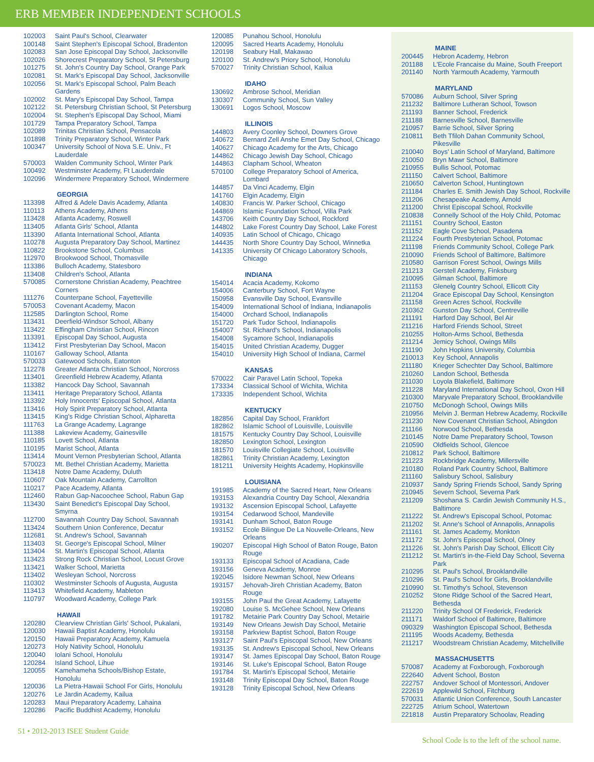ERB MEMBER INDEPENDENT SCHOOLS
| 102003 | Saint Paul's School, Clearwater |
| 100148 | Saint Stephen's Episcopal School, Bradenton |
| 102083 | San Jose Episcopal Day School, Jacksonville |
| 102026 | Shorecrest Preparatory School, St Petersburg |
| 101275 | St. John's Country Day School, Orange Park |
| 102081 | St. Mark's Episcopal Day School, Jacksonville |
| 102056 | St. Mark's Episcopal School, Palm Beach Gardens |
| 102002 | St. Mary's Episcopal Day School, Tampa |
| 102122 | St. Petersburg Christian School, St Petersburg |
| 102004 | St. Stephen's Episcopal Day School, Miami |
| 101729 | Tampa Preparatory School, Tampa |
| 102089 | Trinitas Christian School, Pensacola |
| 101898 | Trinity Preparatory School, Winter Park |
| 100347 | University School of Nova S.E. Univ., Ft Lauderdale |
| 570003 | Walden Community School, Winter Park |
| 100492 | Westminster Academy, Ft Lauderdale |
| 102096 | Windermere Preparatory School, Windermere |
| GEORGIA | |
| 113398 | Alfred & Adele Davis Academy, Atlanta |
| 110113 | Athens Academy, Athens |
| 113428 | Atlanta Academy, Roswell |
| 113405 | Atlanta Girls' School, Atlanta |
| 113390 | Atlanta International School, Atlanta |
| 110278 | Augusta Preparatory Day School, Martinez |
| 110822 | Brookstone School, Columbus |
| 112970 | Brookwood School, Thomasville |
| 113386 | Bulloch Academy, Statesboro |
| 113408 | Children's School, Atlanta |
| 570085 | Cornerstone Christian Academy, Peachtree Corners |
| 111276 | Counterpane School, Fayetteville |
| 570053 | Covenant Academy, Macon |
| 112585 | Darlington School, Rome |
| 113431 | Deerfield-Windsor School, Albany |
| 113422 | Effingham Christian School, Rincon |
| 113391 | Episcopal Day School, Augusta |
| 113412 | First Presbyterian Day School, Macon |
| 110167 | Galloway School, Atlanta |
| 570033 | Gatewood Schools, Eatonton |
| 112278 | Greater Atlanta Christian School, Norcross |
| 113401 | Greenfield Hebrew Academy, Atlanta |
| 113382 | Hancock Day School, Savannah |
| 113411 | Heritage Preparatory School, Atlanta |
| 113392 | Holy Innocents' Episcopal School, Atlanta |
| 113416 | Holy Spirit Preparatory School, Atlanta |
| 113415 | King's Ridge Christian School, Alpharetta |
| 111763 | La Grange Academy, Lagrange |
| 111388 | Lakeview Academy, Gainesville |
| 110185 | Lovett School, Atlanta |
| 110195 | Marist School, Atlanta |
| 113414 | Mount Vernon Presbyterian School, Atlanta |
| 570023 | Mt. Bethel Christian Academy, Marietta |
| 113418 | Notre Dame Academy, Duluth |
| 110607 | Oak Mountain Academy, Carrollton |
| 110217 | Pace Academy, Atlanta |
| 112460 | Rabun Gap-Nacoochee School, Rabun Gap |
| 113430 | Saint Benedict's Episcopal Day School, Smyrna |
| 112700 | Savannah Country Day School, Savannah |
| 113424 | Southern Union Conference, Decatur |
| 112681 | St. Andrew's School, Savannah |
| 113403 | St. George's Episcopal School, Milner |
| 113404 | St. Martin's Episcopal School, Atlanta |
| 113423 | Strong Rock Christian School, Locust Grove |
| 113421 | Walker School, Marietta |
| 113402 | Wesleyan School, Norcross |
| 110302 | Westminster Schools of Augusta, Augusta |
| 113413 | Whitefield Academy, Mableton |
| 110797 | Woodward Academy, College Park |
| HAWAII | |
| 120280 | Clearview Christian Girls' School, Pukalani, |
| 120030 | Hawaii Baptist Academy, Honolulu |
| 120150 | Hawaii Preparatory Academy, Kamuela |
| 120273 | Holy Nativity School, Honolulu |
| 120040 | Iolani School, Honolulu |
| 120284 | Island School, Lihue |
| 120055 | Kamehameha Schools/Bishop Estate, Honolulu |
| 120036 | La Pietra-Hawaii School For Girls, Honolulu |
| 120276 | Le Jardin Academy, Kailua |
| 120283 | Maui Preparatory Academy, Lahaina |
| 120286 | Pacific Buddhist Academy, Honolulu |
| 120085 | Punahou School, Honolulu |
| 120095 | Sacred Hearts Academy, Honolulu |
| 120198 | Seabury Hall, Makawao |
| 120100 | St. Andrew's Priory School, Honolulu |
| 570027 | Trinity Christian School, Kailua |
| IDAHO | |
| 130692 | Ambrose School, Meridian |
| 130307 | Community School, Sun Valley |
| 130691 | Logos School, Moscow |
| ILLINOIS | |
| 144803 | Avery Coonley School, Downers Grove |
| 140672 | Bernard Zell Anshe Emet Day School, Chicago |
| 140627 | Chicago Academy for the Arts, Chicago |
| 144862 | Chicago Jewish Day School, Chicago |
| 144863 | Clapham School, Wheaton |
| 570100 | College Preparatory School of America, Lombard |
| 144857 | Da Vinci Academy, Elgin |
| 141760 | Elgin Academy, Elgin |
| 140830 | Francis W. Parker School, Chicago |
| 144869 | Islamic Foundation School, Villa Park |
| 143706 | Keith Country Day School, Rockford |
| 144802 | Lake Forest Country Day School, Lake Forest |
| 140935 | Latin School of Chicago, Chicago |
| 144435 | North Shore Country Day School, Winnetka |
| 141335 | University Of Chicago Laboratory Schools, Chicago |
| INDIANA | |
| 154014 | Acacia Academy, Kokomo |
| 154006 | Canterbury School, Fort Wayne |
| 150958 | Evansville Day School, Evansville |
| 154009 | International School of Indiana, Indianapolis |
| 154000 | Orchard School, Indianapolis |
| 151720 | Park Tudor School, Indianapolis |
| 154007 | St. Richard's School, Indianapolis |
| 154008 | Sycamore School, Indianapolis |
| 154015 | United Christian Academy, Dugger |
| 154010 | University High School of Indiana, Carmel |
| KANSAS | |
| 570022 | Cair Paravel Latin School, Topeka |
| 173334 | Classical School of Wichita, Wichita |
| 173335 | Independent School, Wichita |
| KENTUCKY | |
| 182856 | Capital Day School, Frankfort |
| 182862 | Islamic School of Louisville, Louisville |
| 181575 | Kentucky Country Day School, Louisville |
| 182850 | Lexington School, Lexington |
| 181570 | Louisville Collegiate School, Louisville |
| 182861 | Trinity Christian Academy, Lexington |
| 181211 | University Heights Academy, Hopkinsville |
| LOUISIANA | |
| 191985 | Academy of the Sacred Heart, New Orleans |
| 193153 | Alexandria Country Day School, Alexandria |
| 193132 | Ascension Episcopal School, Lafayette |
| 193154 | Cedarwood School, Mandeville |
| 193141 | Dunham School, Baton Rouge |
| 193152 | Ecole Bilingue De La Nouvelle-Orleans, New Orleans |
| 190207 | Episcopal High School of Baton Rouge, Baton Rouge |
| 193133 | Episcopal School of Acadiana, Cade |
| 193156 | Geneva Academy, Monroe |
| 192045 | Isidore Newman School, New Orleans |
| 193157 | Jehovah-Jireh Christian Academy, Baton Rouge |
| 193155 | John Paul the Great Academy, Lafayette |
| 192080 | Louise S. McGehee School, New Orleans |
| 191782 | Metairie Park Country Day School, Metairie |
| 193149 | New Orleans Jewish Day School, Metairie |
| 193158 | Parkview Baptist School, Baton Rouge |
| 193127 | Saint Paul's Episcopal School, New Orleans |
| 193135 | St. Andrew's Episcopal School, New Orleans |
| 193147 | St. James Episcopal Day School, Baton Rouge |
| 193146 | St. Luke's Episcopal School, Baton Rouge |
| 191784 | St. Martin's Episcopal School, Metairie |
| 193148 | Trinity Episcopal Day School, Baton Rouge |
| 193128 | Trinity Episcopal School, New Orleans |
| MAINE | |
| --- | --- |
| 200445 | Hebron Academy, Hebron |
| 201188 | L'Ecole Francaise du Maine, South Freeport |
| 201140 | North Yarmouth Academy, Yarmouth |
| MARYLAND | |
| 570086 | Auburn School, Silver Spring |
| 211232 | Baltimore Lutheran School, Towson |
| 211193 | Banner School, Frederick |
| 211188 | Barnesville School, Barnesville |
| 210957 | Barrie School, Silver Spring |
| 210811 | Beth Tfiloh Dahan Community School, Pikesville |
| 210040 | Boys' Latin School of Maryland, Baltimore |
| 210050 | Bryn Mawr School, Baltimore |
| 210955 | Bullis School, Potomac |
| 211150 | Calvert School, Baltimore |
| 210650 | Calverton School, Huntingtown |
| 211184 | Charles E. Smith Jewish Day School, Rockville |
| 211206 | Chesapeake Academy, Arnold |
| 211200 | Christ Episcopal School, Rockville |
| 210838 | Connelly School of the Holy Child, Potomac |
| 211151 | Country School, Easton |
| 211152 | Eagle Cove School, Pasadena |
| 211224 | Fourth Presbyterian School, Potomac |
| 211198 | Friends Community School, College Park |
| 210090 | Friends School of Baltimore, Baltimore |
| 210580 | Garrison Forest School, Owings Mills |
| 211213 | Gerstell Academy, Finksburg |
| 210095 | Gilman School, Baltimore |
| 211153 | Glenelg Country School, Ellicott City |
| 211204 | Grace Episcopal Day School, Kensington |
| 211158 | Green Acres School, Rockville |
| 210362 | Gunston Day School, Centreville |
| 211191 | Harford Day School, Bel Air |
| 211216 | Harford Friends School, Street |
| 210255 | Holton-Arms School, Bethesda |
| 211214 | Jemicy School, Owings Mills |
| 211190 | John Hopkins University, Columbia |
| 210013 | Key School, Annapolis |
| 211180 | Krieger Schechter Day School, Baltimore |
| 210260 | Landon School, Bethesda |
| 211030 | Loyola Blakefield, Baltimore |
| 211228 | Maryland International Day School, Oxon Hill |
| 210300 | Maryvale Preparatory School, Brooklandville |
| 210750 | McDonogh School, Owings Mills |
| 210956 | Melvin J. Berman Hebrew Academy, Rockville |
| 211230 | New Covenant Christian School, Abingdon |
| 211166 | Norwood School, Bethesda |
| 210145 | Notre Dame Preparatory School, Towson |
| 210590 | Oldfields School, Glencoe |
| 210812 | Park School, Baltimore |
| 211223 | Rockbridge Academy, Millersville |
| 210180 | Roland Park Country School, Baltimore |
| 211160 | Salisbury School, Salisbury |
| 210937 | Sandy Spring Friends School, Sandy Spring |
| 210945 | Severn School, Severna Park |
| 211209 | Shoshana S. Cardin Jewish Community H.S., Baltimore |
| 211222 | St. Andrew's Episcopal School, Potomac |
| 211202 | St. Anne's School of Annapolis, Annapolis |
| 211161 | St. James Academy, Monkton |
| 211172 | St. John's Episcopal School, Olney |
| 211226 | St. John's Parish Day School, Ellicott City |
| 211212 | St. Martin's in-the-Field Day School, Severna Park |
| 210295 | St. Paul's School, Brooklandville |
| 210296 | St. Paul's School for Girls, Brooklandville |
| 210990 | St. Timothy's School, Stevenson |
| 210252 | Stone Ridge School of the Sacred Heart, Bethesda |
| 211220 | Trinity School Of Frederick, Frederick |
| 211171 | Waldorf School of Baltimore, Baltimore |
| 090329 | Washington Episcopal School, Bethesda |
| 211195 | Woods Academy, Bethesda |
| 211217 | Woodstream Christian Academy, Mitchellville |
| MASSACHUSETTS | |
| 570087 | Academy at Foxborough, Foxborough |
| 222640 | Advent School, Boston |
| 222757 | Andover School of Montessori, Andover |
| 222619 | Applewild School, Fitchburg |
| 570031 | Atlantic Union Conference, South Lancaster |
| 222725 | Atrium School, Watertown |
| 221818 | Austin Preparatory Schoolav, Reading |
51 • 2012-2013 ISEE Student Guide School Code is to the left of the school name.